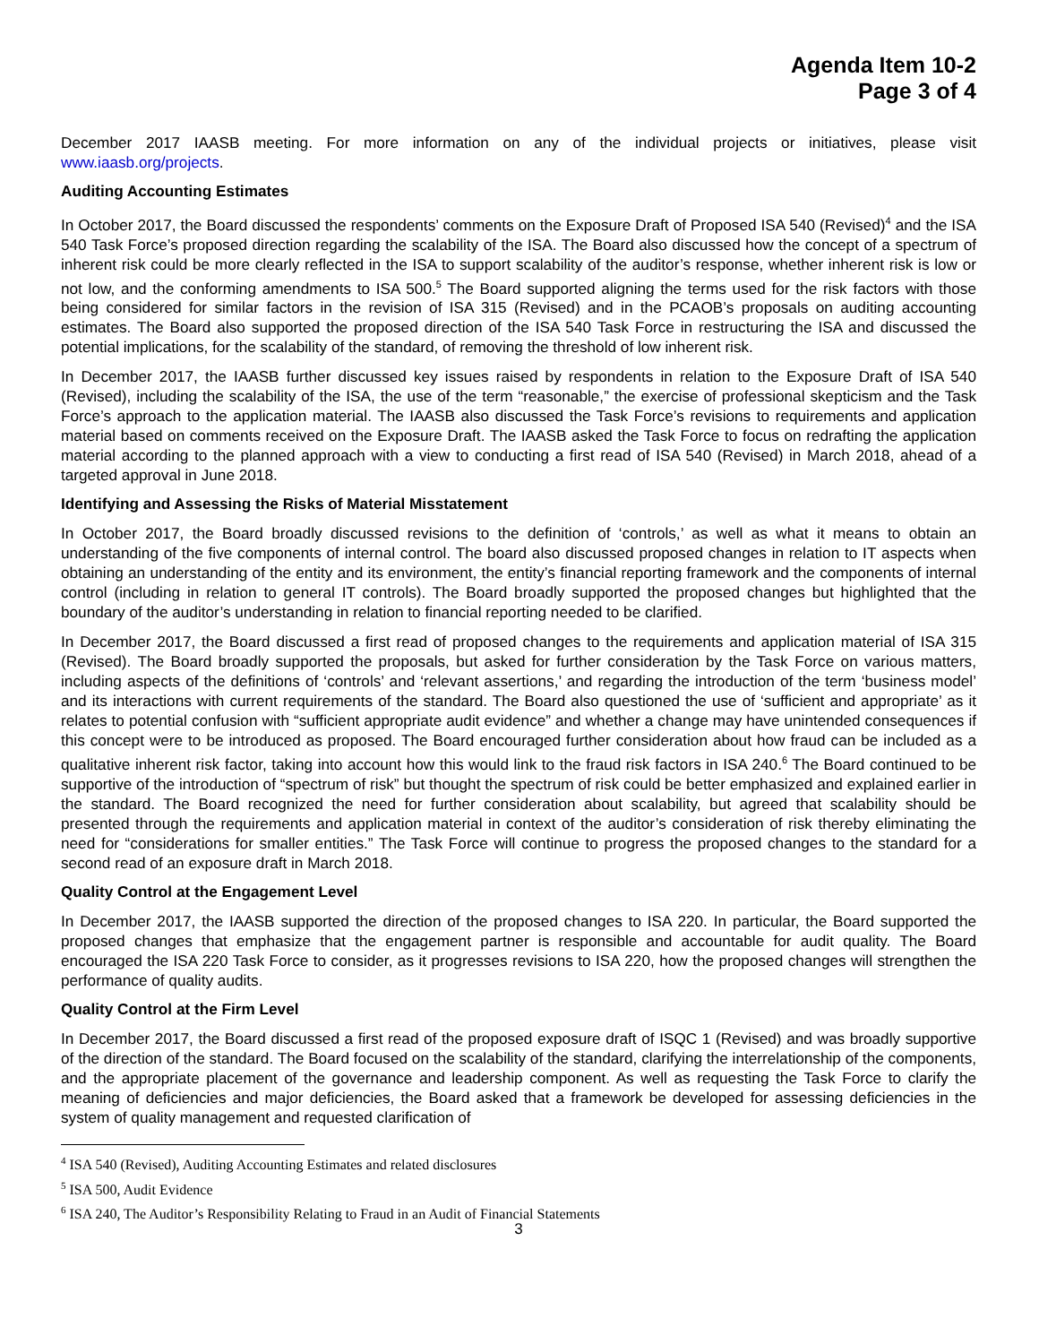Agenda Item 10-2
Page 3 of 4
December 2017 IAASB meeting. For more information on any of the individual projects or initiatives, please visit www.iaasb.org/projects.
Auditing Accounting Estimates
In October 2017, the Board discussed the respondents’ comments on the Exposure Draft of Proposed ISA 540 (Revised)<sup>4</sup> and the ISA 540 Task Force’s proposed direction regarding the scalability of the ISA. The Board also discussed how the concept of a spectrum of inherent risk could be more clearly reflected in the ISA to support scalability of the auditor’s response, whether inherent risk is low or not low, and the conforming amendments to ISA 500.<sup>5</sup> The Board supported aligning the terms used for the risk factors with those being considered for similar factors in the revision of ISA 315 (Revised) and in the PCAOB’s proposals on auditing accounting estimates. The Board also supported the proposed direction of the ISA 540 Task Force in restructuring the ISA and discussed the potential implications, for the scalability of the standard, of removing the threshold of low inherent risk.
In December 2017, the IAASB further discussed key issues raised by respondents in relation to the Exposure Draft of ISA 540 (Revised), including the scalability of the ISA, the use of the term “reasonable,” the exercise of professional skepticism and the Task Force’s approach to the application material. The IAASB also discussed the Task Force’s revisions to requirements and application material based on comments received on the Exposure Draft. The IAASB asked the Task Force to focus on redrafting the application material according to the planned approach with a view to conducting a first read of ISA 540 (Revised) in March 2018, ahead of a targeted approval in June 2018.
Identifying and Assessing the Risks of Material Misstatement
In October 2017, the Board broadly discussed revisions to the definition of ‘controls,’ as well as what it means to obtain an understanding of the five components of internal control. The board also discussed proposed changes in relation to IT aspects when obtaining an understanding of the entity and its environment, the entity’s financial reporting framework and the components of internal control (including in relation to general IT controls). The Board broadly supported the proposed changes but highlighted that the boundary of the auditor’s understanding in relation to financial reporting needed to be clarified.
In December 2017, the Board discussed a first read of proposed changes to the requirements and application material of ISA 315 (Revised). The Board broadly supported the proposals, but asked for further consideration by the Task Force on various matters, including aspects of the definitions of ‘controls’ and ‘relevant assertions,’ and regarding the introduction of the term ‘business model’ and its interactions with current requirements of the standard. The Board also questioned the use of ‘sufficient and appropriate’ as it relates to potential confusion with “sufficient appropriate audit evidence” and whether a change may have unintended consequences if this concept were to be introduced as proposed. The Board encouraged further consideration about how fraud can be included as a qualitative inherent risk factor, taking into account how this would link to the fraud risk factors in ISA 240.<sup>6</sup> The Board continued to be supportive of the introduction of “spectrum of risk” but thought the spectrum of risk could be better emphasized and explained earlier in the standard. The Board recognized the need for further consideration about scalability, but agreed that scalability should be presented through the requirements and application material in context of the auditor’s consideration of risk thereby eliminating the need for “considerations for smaller entities.” The Task Force will continue to progress the proposed changes to the standard for a second read of an exposure draft in March 2018.
Quality Control at the Engagement Level
In December 2017, the IAASB supported the direction of the proposed changes to ISA 220. In particular, the Board supported the proposed changes that emphasize that the engagement partner is responsible and accountable for audit quality. The Board encouraged the ISA 220 Task Force to consider, as it progresses revisions to ISA 220, how the proposed changes will strengthen the performance of quality audits.
Quality Control at the Firm Level
In December 2017, the Board discussed a first read of the proposed exposure draft of ISQC 1 (Revised) and was broadly supportive of the direction of the standard. The Board focused on the scalability of the standard, clarifying the interrelationship of the components, and the appropriate placement of the governance and leadership component. As well as requesting the Task Force to clarify the meaning of deficiencies and major deficiencies, the Board asked that a framework be developed for assessing deficiencies in the system of quality management and requested clarification of
<sup>4</sup> ISA 540 (Revised), Auditing Accounting Estimates and related disclosures
<sup>5</sup> ISA 500, Audit Evidence
<sup>6</sup> ISA 240, The Auditor’s Responsibility Relating to Fraud in an Audit of Financial Statements
3